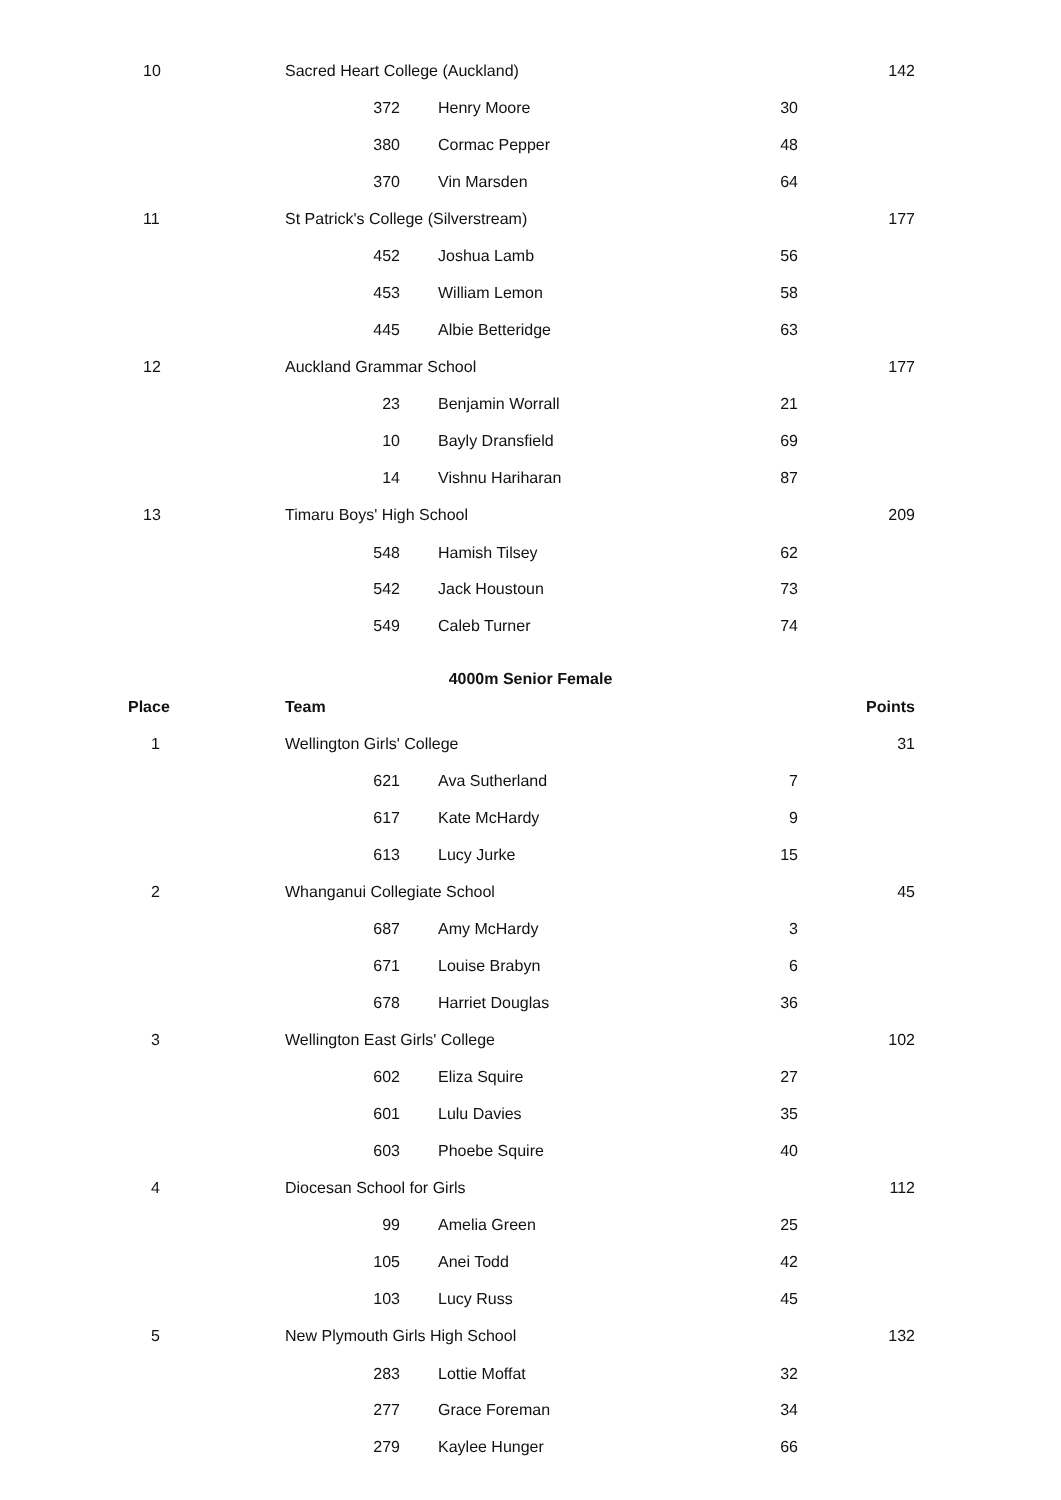| 10 | Sacred Heart College (Auckland) | | | 142 |
| | 372 | Henry Moore | 30 | |
| | 380 | Cormac Pepper | 48 | |
| | 370 | Vin Marsden | 64 | |
| 11 | St Patrick's College (Silverstream) | | | 177 |
| | 452 | Joshua Lamb | 56 | |
| | 453 | William Lemon | 58 | |
| | 445 | Albie Betteridge | 63 | |
| 12 | Auckland Grammar School | | | 177 |
| | 23 | Benjamin Worrall | 21 | |
| | 10 | Bayly Dransfield | 69 | |
| | 14 | Vishnu Hariharan | 87 | |
| 13 | Timaru Boys' High School | | | 209 |
| | 548 | Hamish Tilsey | 62 | |
| | 542 | Jack Houstoun | 73 | |
| | 549 | Caleb Turner | 74 | |
| 4000m Senior Female | | | | |
| Place | Team | | | Points |
| 1 | Wellington Girls' College | | | 31 |
| | 621 | Ava Sutherland | 7 | |
| | 617 | Kate McHardy | 9 | |
| | 613 | Lucy Jurke | 15 | |
| 2 | Whanganui Collegiate School | | | 45 |
| | 687 | Amy McHardy | 3 | |
| | 671 | Louise Brabyn | 6 | |
| | 678 | Harriet Douglas | 36 | |
| 3 | Wellington East Girls' College | | | 102 |
| | 602 | Eliza Squire | 27 | |
| | 601 | Lulu Davies | 35 | |
| | 603 | Phoebe Squire | 40 | |
| 4 | Diocesan School for Girls | | | 112 |
| | 99 | Amelia Green | 25 | |
| | 105 | Anei Todd | 42 | |
| | 103 | Lucy Russ | 45 | |
| 5 | New Plymouth Girls High School | | | 132 |
| | 283 | Lottie Moffat | 32 | |
| | 277 | Grace Foreman | 34 | |
| | 279 | Kaylee Hunger | 66 | |